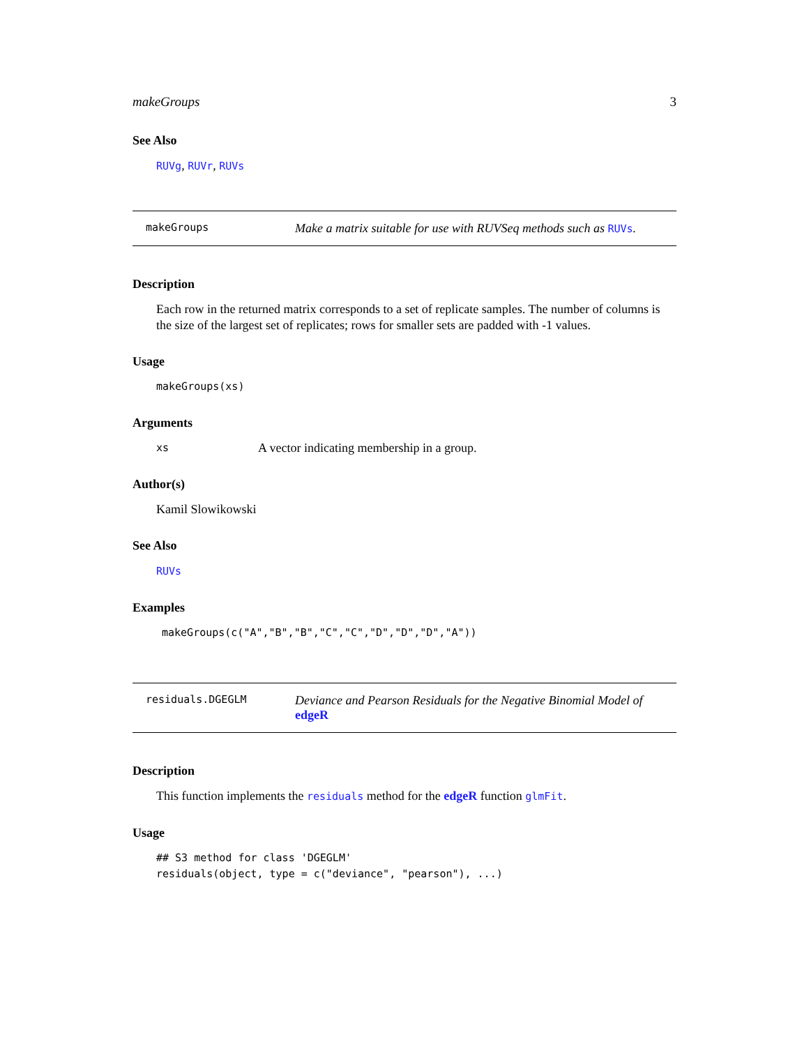makeGroups 3
See Also
RUVg, RUVr, RUVs
makeGroups
Make a matrix suitable for use with RUVSeq methods such as RUVs.
Description
Each row in the returned matrix corresponds to a set of replicate samples. The number of columns is the size of the largest set of replicates; rows for smaller sets are padded with -1 values.
Usage
makeGroups(xs)
Arguments
xs A vector indicating membership in a group.
Author(s)
Kamil Slowikowski
See Also
RUVs
Examples
makeGroups(c("A","B","B","C","C","D","D","D","A"))
residuals.DGEGLM
Deviance and Pearson Residuals for the Negative Binomial Model of edgeR
Description
This function implements the residuals method for the edgeR function glmFit.
Usage
## S3 method for class 'DGEGLM'
residuals(object, type = c("deviance", "pearson"), ...)